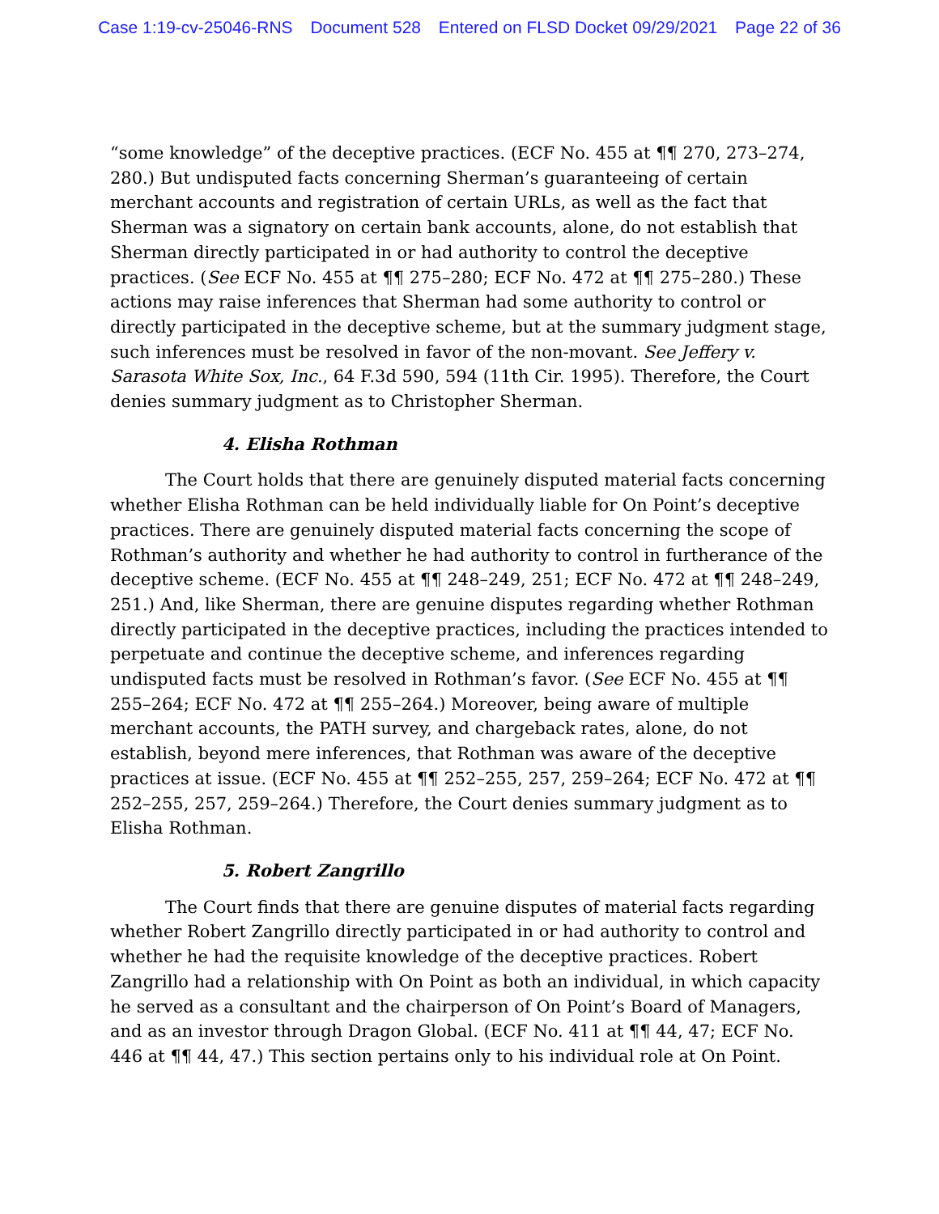Case 1:19-cv-25046-RNS Document 528 Entered on FLSD Docket 09/29/2021 Page 22 of 36
“some knowledge” of the deceptive practices. (ECF No. 455 at ¶¶ 270, 273–274, 280.) But undisputed facts concerning Sherman’s guaranteeing of certain merchant accounts and registration of certain URLs, as well as the fact that Sherman was a signatory on certain bank accounts, alone, do not establish that Sherman directly participated in or had authority to control the deceptive practices. (See ECF No. 455 at ¶¶ 275–280; ECF No. 472 at ¶¶ 275–280.) These actions may raise inferences that Sherman had some authority to control or directly participated in the deceptive scheme, but at the summary judgment stage, such inferences must be resolved in favor of the non-movant. See Jeffery v. Sarasota White Sox, Inc., 64 F.3d 590, 594 (11th Cir. 1995). Therefore, the Court denies summary judgment as to Christopher Sherman.
4. Elisha Rothman
The Court holds that there are genuinely disputed material facts concerning whether Elisha Rothman can be held individually liable for On Point’s deceptive practices. There are genuinely disputed material facts concerning the scope of Rothman’s authority and whether he had authority to control in furtherance of the deceptive scheme. (ECF No. 455 at ¶¶ 248–249, 251; ECF No. 472 at ¶¶ 248–249, 251.) And, like Sherman, there are genuine disputes regarding whether Rothman directly participated in the deceptive practices, including the practices intended to perpetuate and continue the deceptive scheme, and inferences regarding undisputed facts must be resolved in Rothman’s favor. (See ECF No. 455 at ¶¶ 255–264; ECF No. 472 at ¶¶ 255–264.) Moreover, being aware of multiple merchant accounts, the PATH survey, and chargeback rates, alone, do not establish, beyond mere inferences, that Rothman was aware of the deceptive practices at issue. (ECF No. 455 at ¶¶ 252–255, 257, 259–264; ECF No. 472 at ¶¶ 252–255, 257, 259–264.) Therefore, the Court denies summary judgment as to Elisha Rothman.
5. Robert Zangrillo
The Court finds that there are genuine disputes of material facts regarding whether Robert Zangrillo directly participated in or had authority to control and whether he had the requisite knowledge of the deceptive practices. Robert Zangrillo had a relationship with On Point as both an individual, in which capacity he served as a consultant and the chairperson of On Point’s Board of Managers, and as an investor through Dragon Global. (ECF No. 411 at ¶¶ 44, 47; ECF No. 446 at ¶¶ 44, 47.) This section pertains only to his individual role at On Point.